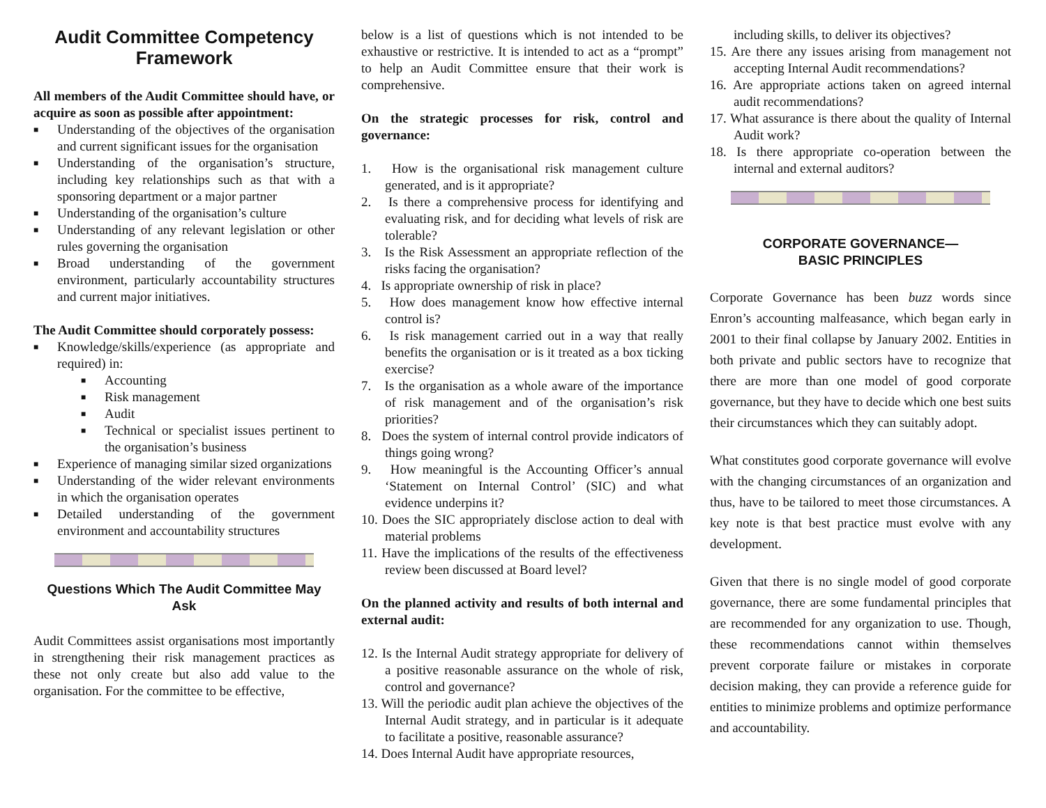Audit Committee Competency Framework
All members of the Audit Committee should have, or acquire as soon as possible after appointment:
■ Understanding of the objectives of the organisation and current significant issues for the organisation
■ Understanding of the organisation’s structure, including key relationships such as that with a sponsoring department or a major partner
■ Understanding of the organisation’s culture
■ Understanding of any relevant legislation or other rules governing the organisation
■ Broad understanding of the government environment, particularly accountability structures and current major initiatives.
The Audit Committee should corporately possess:
■ Knowledge/skills/experience (as appropriate and required) in:
■ Accounting
■ Risk management
■ Audit
■ Technical or specialist issues pertinent to the organisation’s business
■ Experience of managing similar sized organizations
■ Understanding of the wider relevant environments in which the organisation operates
■ Detailed understanding of the government environment and accountability structures
Questions Which The Audit Committee May Ask
Audit Committees assist organisations most importantly in strengthening their risk management practices as these not only create but also add value to the organisation. For the committee to be effective,
below is a list of questions which is not intended to be exhaustive or restrictive. It is intended to act as a “prompt” to help an Audit Committee ensure that their work is comprehensive.
On the strategic processes for risk, control and governance:
1. How is the organisational risk management culture generated, and is it appropriate?
2. Is there a comprehensive process for identifying and evaluating risk, and for deciding what levels of risk are tolerable?
3. Is the Risk Assessment an appropriate reflection of the risks facing the organisation?
4. Is appropriate ownership of risk in place?
5. How does management know how effective internal control is?
6. Is risk management carried out in a way that really benefits the organisation or is it treated as a box ticking exercise?
7. Is the organisation as a whole aware of the importance of risk management and of the organisation’s risk priorities?
8. Does the system of internal control provide indicators of things going wrong?
9. How meaningful is the Accounting Officer’s annual ‘Statement on Internal Control’ (SIC) and what evidence underpins it?
10. Does the SIC appropriately disclose action to deal with material problems
11. Have the implications of the results of the effectiveness review been discussed at Board level?
On the planned activity and results of both internal and external audit:
12. Is the Internal Audit strategy appropriate for delivery of a positive reasonable assurance on the whole of risk, control and governance?
13. Will the periodic audit plan achieve the objectives of the Internal Audit strategy, and in particular is it adequate to facilitate a positive, reasonable assurance?
14. Does Internal Audit have appropriate resources,
including skills, to deliver its objectives?
15. Are there any issues arising from management not accepting Internal Audit recommendations?
16. Are appropriate actions taken on agreed internal audit recommendations?
17. What assurance is there about the quality of Internal Audit work?
18. Is there appropriate co-operation between the internal and external auditors?
CORPORATE GOVERNANCE—
BASIC PRINCIPLES
Corporate Governance has been buzz words since Enron’s accounting malfeasance, which began early in 2001 to their final collapse by January 2002. Entities in both private and public sectors have to recognize that there are more than one model of good corporate governance, but they have to decide which one best suits their circumstances which they can suitably adopt.
What constitutes good corporate governance will evolve with the changing circumstances of an organization and thus, have to be tailored to meet those circumstances. A key note is that best practice must evolve with any development.
Given that there is no single model of good corporate governance, there are some fundamental principles that are recommended for any organization to use. Though, these recommendations cannot within themselves prevent corporate failure or mistakes in corporate decision making, they can provide a reference guide for entities to minimize problems and optimize performance and accountability.